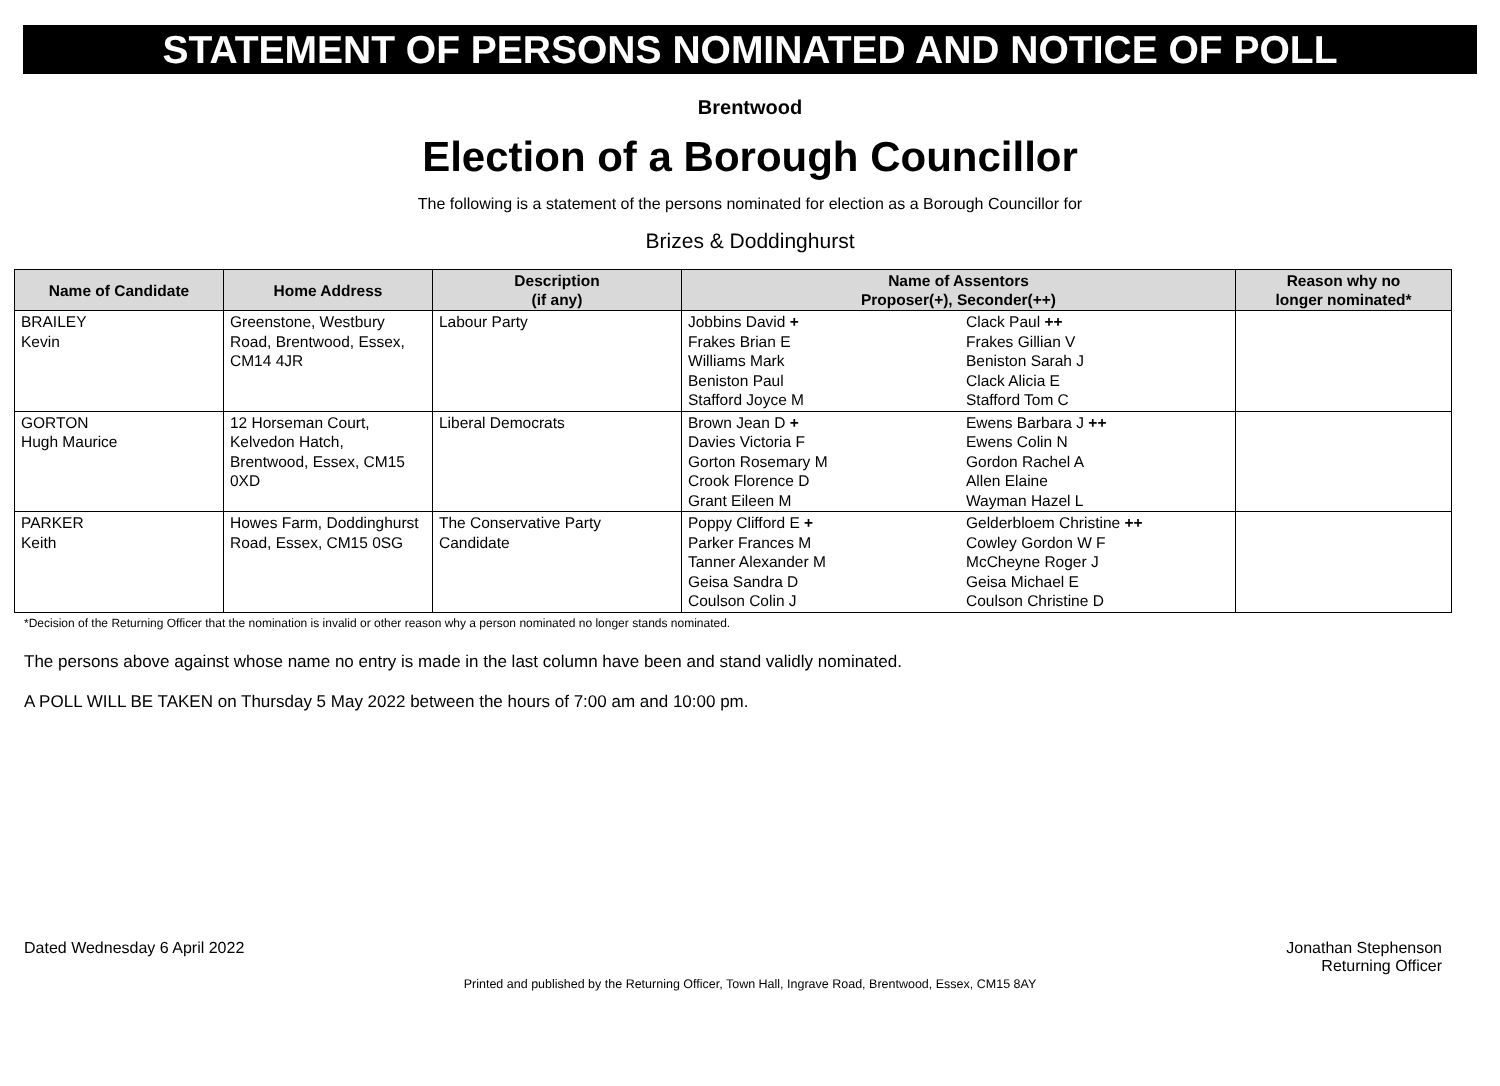STATEMENT OF PERSONS NOMINATED AND NOTICE OF POLL
Brentwood
Election of a Borough Councillor
The following is a statement of the persons nominated for election as a Borough Councillor for
Brizes & Doddinghurst
| Name of Candidate | Home Address | Description (if any) | Name of Assentors Proposer(+), Seconder(++) | Reason why no longer nominated* |
| --- | --- | --- | --- | --- |
| BRAILEY Kevin | Greenstone, Westbury Road, Brentwood, Essex, CM14 4JR | Labour Party | Jobbins David + Clack Paul ++ Frakes Brian E Frakes Gillian V Williams Mark Beniston Sarah J Beniston Paul Clack Alicia E Stafford Joyce M Stafford Tom C | |
| GORTON Hugh Maurice | 12 Horseman Court, Kelvedon Hatch, Brentwood, Essex, CM15 0XD | Liberal Democrats | Brown Jean D + Ewens Barbara J ++ Davies Victoria F Ewens Colin N Gorton Rosemary M Gordon Rachel A Crook Florence D Allen Elaine Grant Eileen M Wayman Hazel L | |
| PARKER Keith | Howes Farm, Doddinghurst Road, Essex, CM15 0SG | The Conservative Party Candidate | Poppy Clifford E + Gelderbloem Christine ++ Parker Frances M Cowley Gordon W F Tanner Alexander M McCheyne Roger J Geisa Sandra D Geisa Michael E Coulson Colin J Coulson Christine D | |
*Decision of the Returning Officer that the nomination is invalid or other reason why a person nominated no longer stands nominated.
The persons above against whose name no entry is made in the last column have been and stand validly nominated.
A POLL WILL BE TAKEN on Thursday 5 May 2022 between the hours of 7:00 am and 10:00 pm.
Dated Wednesday 6 April 2022 Jonathan Stephenson
Returning Officer
Printed and published by the Returning Officer, Town Hall, Ingrave Road, Brentwood, Essex, CM15 8AY